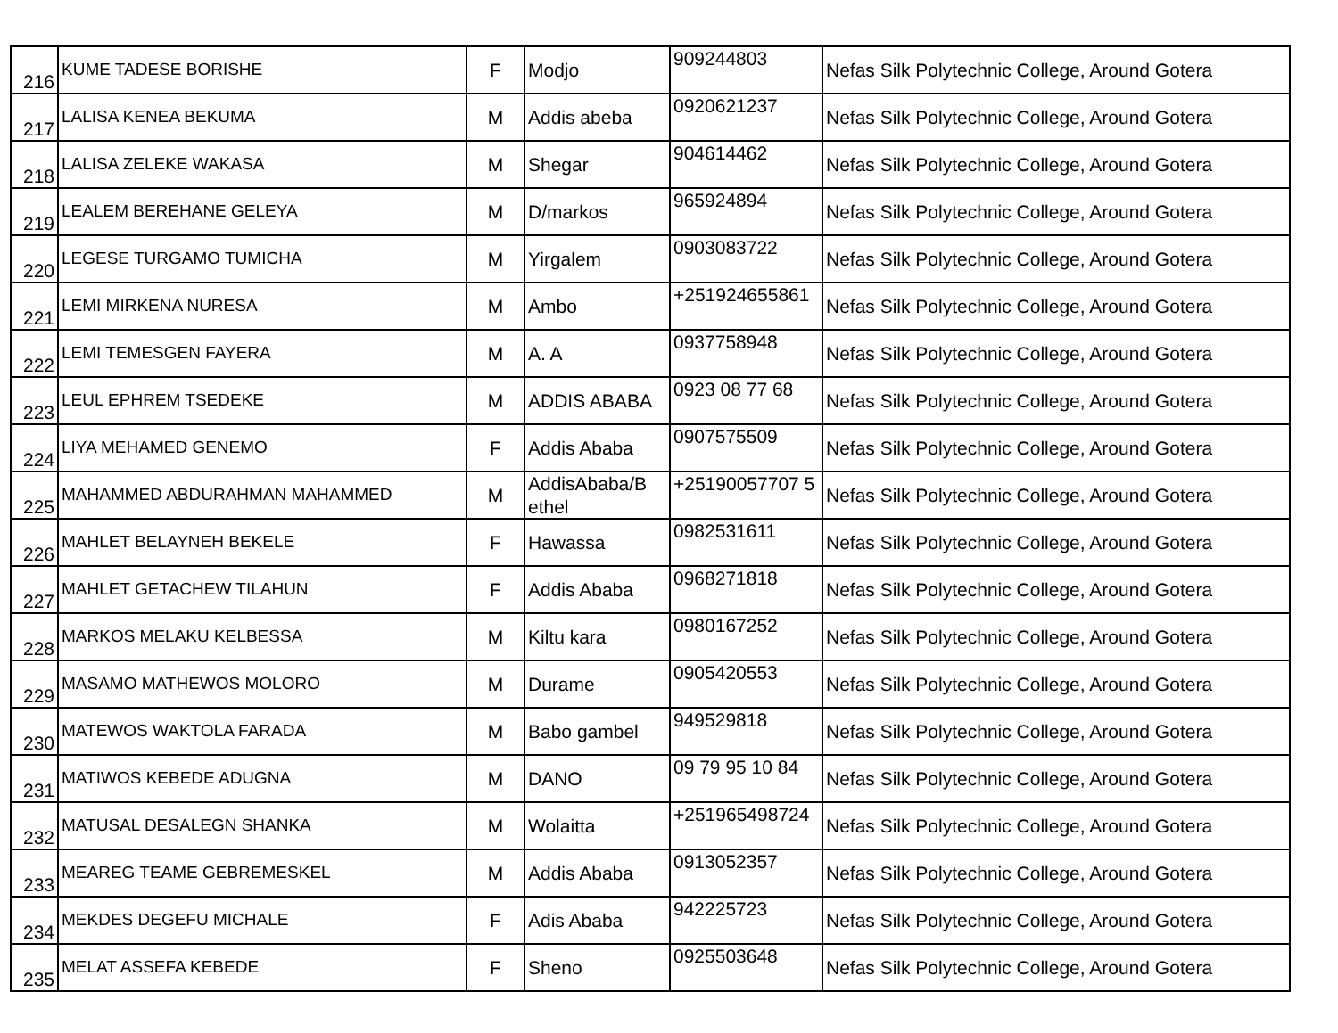| 216 | KUME TADESE BORISHE | F | Modjo | 909244803 | Nefas Silk Polytechnic College, Around Gotera |
| 217 | LALISA KENEA BEKUMA | M | Addis abeba | 0920621237 | Nefas Silk Polytechnic College, Around Gotera |
| 218 | LALISA ZELEKE WAKASA | M | Shegar | 904614462 | Nefas Silk Polytechnic College, Around Gotera |
| 219 | LEALEM BEREHANE GELEYA | M | D/markos | 965924894 | Nefas Silk Polytechnic College, Around Gotera |
| 220 | LEGESE TURGAMO TUMICHA | M | Yirgalem | 0903083722 | Nefas Silk Polytechnic College, Around Gotera |
| 221 | LEMI MIRKENA NURESA | M | Ambo | +251924655861 | Nefas Silk Polytechnic College, Around Gotera |
| 222 | LEMI TEMESGEN FAYERA | M | A. A | 0937758948 | Nefas Silk Polytechnic College, Around Gotera |
| 223 | LEUL EPHREM TSEDEKE | M | ADDIS ABABA | 0923 08 77 68 | Nefas Silk Polytechnic College, Around Gotera |
| 224 | LIYA MEHAMED GENEMO | F | Addis Ababa | 0907575509 | Nefas Silk Polytechnic College, Around Gotera |
| 225 | MAHAMMED ABDURAHMAN MAHAMMED | M | AddisAbaba/B ethel | +25190057707 5 | Nefas Silk Polytechnic College, Around Gotera |
| 226 | MAHLET BELAYNEH BEKELE | F | Hawassa | 0982531611 | Nefas Silk Polytechnic College, Around Gotera |
| 227 | MAHLET GETACHEW TILAHUN | F | Addis Ababa | 0968271818 | Nefas Silk Polytechnic College, Around Gotera |
| 228 | MARKOS MELAKU KELBESSA | M | Kiltu kara | 0980167252 | Nefas Silk Polytechnic College, Around Gotera |
| 229 | MASAMO MATHEWOS MOLORO | M | Durame | 0905420553 | Nefas Silk Polytechnic College, Around Gotera |
| 230 | MATEWOS WAKTOLA FARADA | M | Babo gambel | 949529818 | Nefas Silk Polytechnic College, Around Gotera |
| 231 | MATIWOS KEBEDE ADUGNA | M | DANO | 09 79 95 10 84 | Nefas Silk Polytechnic College, Around Gotera |
| 232 | MATUSAL DESALEGN SHANKA | M | Wolaitta | +251965498724 | Nefas Silk Polytechnic College, Around Gotera |
| 233 | MEAREG TEAME GEBREMESKEL | M | Addis Ababa | 0913052357 | Nefas Silk Polytechnic College, Around Gotera |
| 234 | MEKDES DEGEFU MICHALE | F | Adis Ababa | 942225723 | Nefas Silk Polytechnic College, Around Gotera |
| 235 | MELAT ASSEFA KEBEDE | F | Sheno | 0925503648 | Nefas Silk Polytechnic College, Around Gotera |